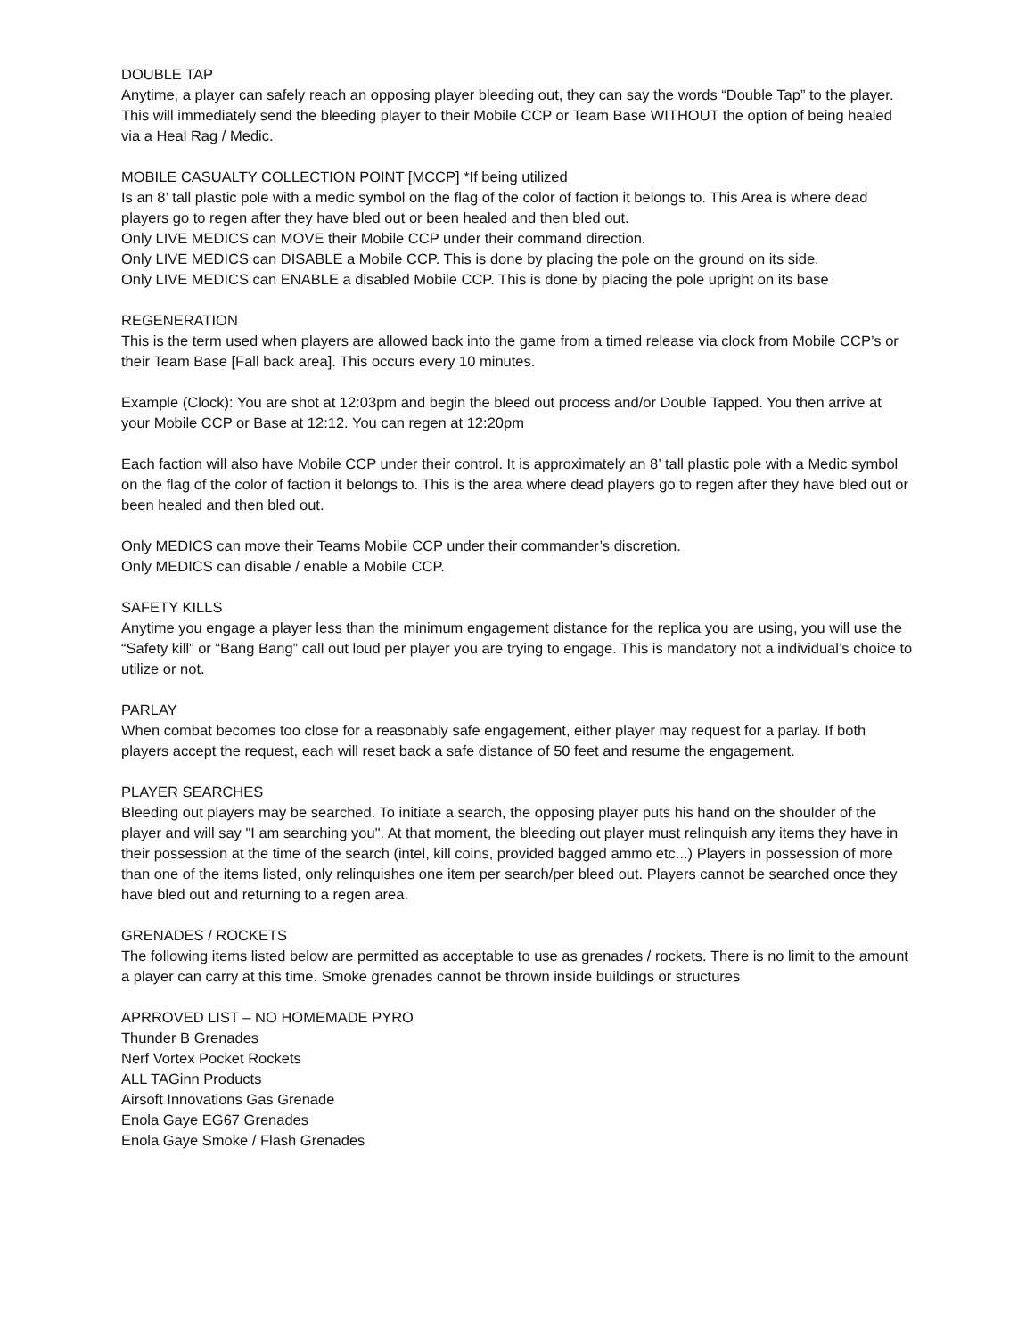DOUBLE TAP
Anytime, a player can safely reach an opposing player bleeding out, they can say the words “Double Tap” to the player. This will immediately send the bleeding player to their Mobile CCP or Team Base WITHOUT the option of being healed via a Heal Rag / Medic.
MOBILE CASUALTY COLLECTION POINT [MCCP] *If being utilized
Is an 8’ tall plastic pole with a medic symbol on the flag of the color of faction it belongs to. This Area is where dead players go to regen after they have bled out or been healed and then bled out.
Only LIVE MEDICS can MOVE their Mobile CCP under their command direction.
Only LIVE MEDICS can DISABLE a Mobile CCP. This is done by placing the pole on the ground on its side.
Only LIVE MEDICS can ENABLE a disabled Mobile CCP. This is done by placing the pole upright on its base
REGENERATION
This is the term used when players are allowed back into the game from a timed release via clock from Mobile CCP’s or their Team Base [Fall back area]. This occurs every 10 minutes.
Example (Clock): You are shot at 12:03pm and begin the bleed out process and/or Double Tapped. You then arrive at your Mobile CCP or Base at 12:12. You can regen at 12:20pm
Each faction will also have Mobile CCP under their control. It is approximately an 8’ tall plastic pole with a Medic symbol on the flag of the color of faction it belongs to. This is the area where dead players go to regen after they have bled out or been healed and then bled out.
Only MEDICS can move their Teams Mobile CCP under their commander’s discretion.
Only MEDICS can disable / enable a Mobile CCP.
SAFETY KILLS
Anytime you engage a player less than the minimum engagement distance for the replica you are using, you will use the “Safety kill” or “Bang Bang” call out loud per player you are trying to engage. This is mandatory not a individual’s choice to utilize or not.
PARLAY
When combat becomes too close for a reasonably safe engagement, either player may request for a parlay. If both players accept the request, each will reset back a safe distance of 50 feet and resume the engagement.
PLAYER SEARCHES
Bleeding out players may be searched. To initiate a search, the opposing player puts his hand on the shoulder of the player and will say "I am searching you". At that moment, the bleeding out player must relinquish any items they have in their possession at the time of the search (intel, kill coins, provided bagged ammo etc...) Players in possession of more than one of the items listed, only relinquishes one item per search/per bleed out. Players cannot be searched once they have bled out and returning to a regen area.
GRENADES / ROCKETS
The following items listed below are permitted as acceptable to use as grenades / rockets. There is no limit to the amount a player can carry at this time. Smoke grenades cannot be thrown inside buildings or structures
APRROVED LIST – NO HOMEMADE PYRO
Thunder B Grenades
Nerf Vortex Pocket Rockets
ALL TAGinn Products
Airsoft Innovations Gas Grenade
Enola Gaye EG67 Grenades
Enola Gaye Smoke / Flash Grenades